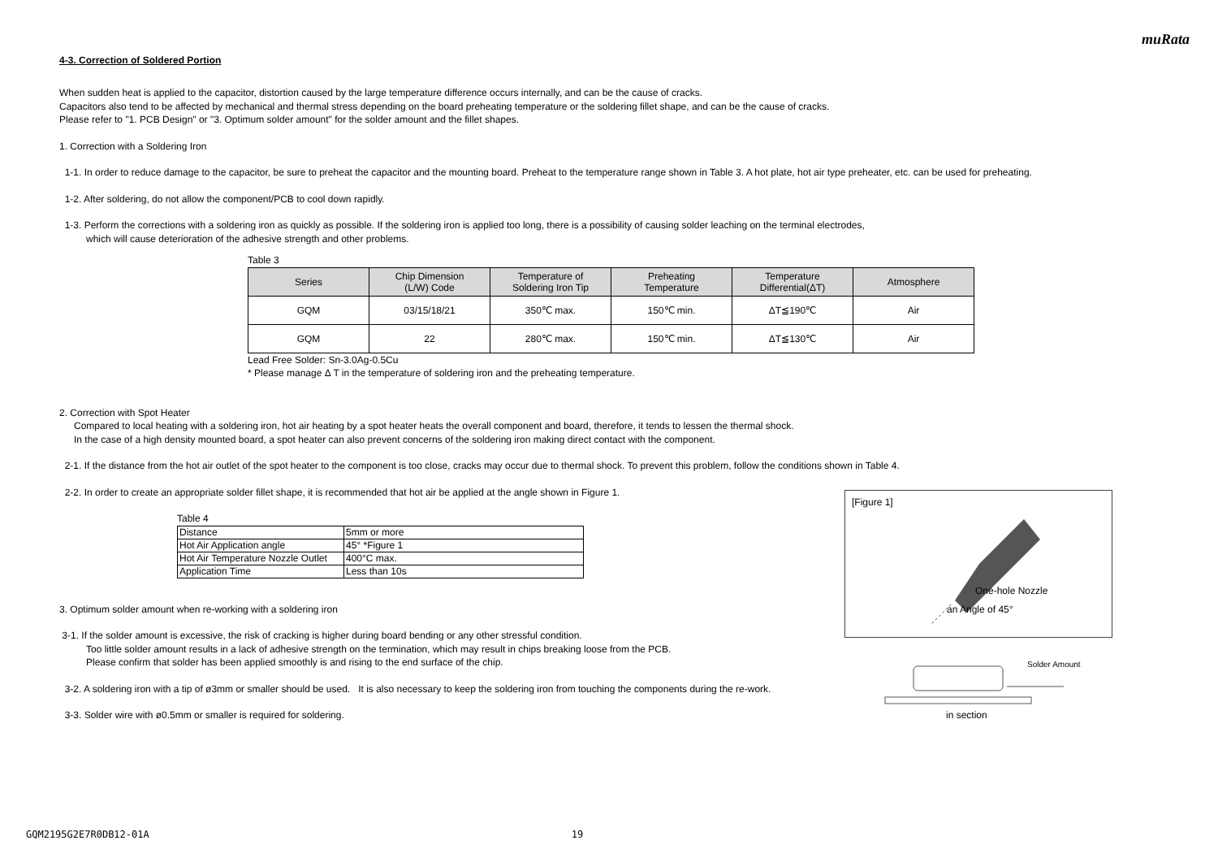muRata
4-3. Correction of Soldered Portion
When sudden heat is applied to the capacitor, distortion caused by the large temperature difference occurs internally, and can be the cause of cracks.
Capacitors also tend to be affected by mechanical and thermal stress depending on the board preheating temperature or the soldering fillet shape, and can be the cause of cracks.
Please refer to "1. PCB Design" or "3. Optimum solder amount" for the solder amount and the fillet shapes.
1. Correction with a Soldering Iron
1-1. In order to reduce damage to the capacitor, be sure to preheat the capacitor and the mounting board. Preheat to the temperature range shown in Table 3. A hot plate, hot air type preheater, etc. can be used for preheating.
1-2. After soldering, do not allow the component/PCB to cool down rapidly.
1-3. Perform the corrections with a soldering iron as quickly as possible. If the soldering iron is applied too long, there is a possibility of causing solder leaching on the terminal electrodes,
which will cause deterioration of the adhesive strength and other problems.
Table 3
| Series | Chip Dimension (L/W) Code | Temperature of Soldering Iron Tip | Preheating Temperature | Temperature Differential(ΔT) | Atmosphere |
| --- | --- | --- | --- | --- | --- |
| GQM | 03/15/18/21 | 350℃ max. | 150℃ min. | ΔT≦190℃ | Air |
| GQM | 22 | 280℃ max. | 150℃ min. | ΔT≦130℃ | Air |
Lead Free Solder: Sn-3.0Ag-0.5Cu
* Please manage Δ T in the temperature of soldering iron and the preheating temperature.
2. Correction with Spot Heater
Compared to local heating with a soldering iron, hot air heating by a spot heater heats the overall component and board, therefore, it tends to lessen the thermal shock.
In the case of a high density mounted board, a spot heater can also prevent concerns of the soldering iron making direct contact with the component.
2-1. If the distance from the hot air outlet of the spot heater to the component is too close, cracks may occur due to thermal shock. To prevent this problem, follow the conditions shown in Table 4.
2-2. In order to create an appropriate solder fillet shape, it is recommended that hot air be applied at the angle shown in Figure 1.
Table 4
| Distance | 5mm or more |
| Hot Air Application angle | 45° *Figure 1 |
| Hot Air Temperature Nozzle Outlet | 400°C max. |
| Application Time | Less than 10s |
3. Optimum solder amount when re-working with a soldering iron
3-1. If the solder amount is excessive, the risk of cracking is higher during board bending or any other stressful condition.
Too little solder amount results in a lack of adhesive strength on the termination, which may result in chips breaking loose from the PCB.
Please confirm that solder has been applied smoothly is and rising to the end surface of the chip.
3-2. A soldering iron with a tip of ø3mm or smaller should be used. It is also necessary to keep the soldering iron from touching the components during the re-work.
3-3. Solder wire with ø0.5mm or smaller is required for soldering.
[Figure 1]
One-hole Nozzle
an Angle of 45°
Solder Amount
in section
GQM2195G2E7R0DB12-01A 19